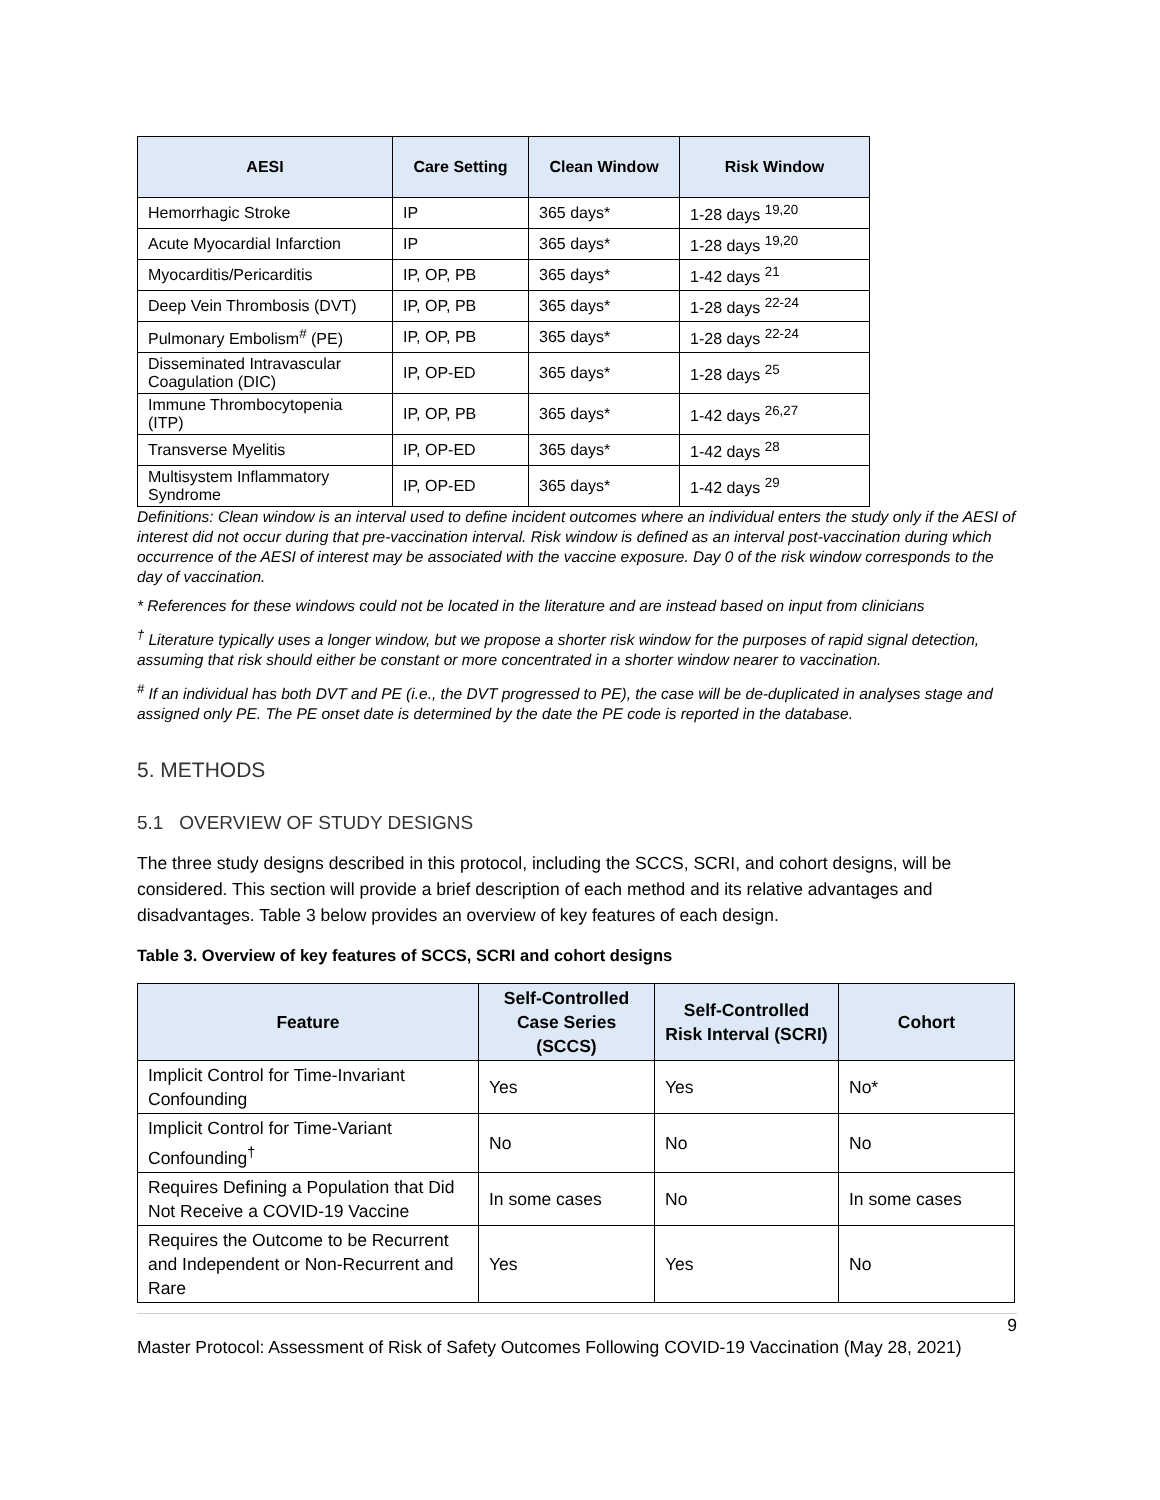| AESI | Care Setting | Clean Window | Risk Window |
| --- | --- | --- | --- |
| Hemorrhagic Stroke | IP | 365 days* | 1-28 days <sup>19,20</sup> |
| Acute Myocardial Infarction | IP | 365 days* | 1-28 days <sup>19,20</sup> |
| Myocarditis/Pericarditis | IP, OP, PB | 365 days* | 1-42 days <sup>21</sup> |
| Deep Vein Thrombosis (DVT) | IP, OP, PB | 365 days* | 1-28 days <sup>22-24</sup> |
| Pulmonary Embolism<sup>#</sup> (PE) | IP, OP, PB | 365 days* | 1-28 days <sup>22-24</sup> |
| Disseminated Intravascular Coagulation (DIC) | IP, OP-ED | 365 days* | 1-28 days <sup>25</sup> |
| Immune Thrombocytopenia (ITP) | IP, OP, PB | 365 days* | 1-42 days <sup>26,27</sup> |
| Transverse Myelitis | IP, OP-ED | 365 days* | 1-42 days <sup>28</sup> |
| Multisystem Inflammatory Syndrome | IP, OP-ED | 365 days* | 1-42 days <sup>29</sup> |
Definitions: Clean window is an interval used to define incident outcomes where an individual enters the study only if the AESI of interest did not occur during that pre-vaccination interval. Risk window is defined as an interval post-vaccination during which occurrence of the AESI of interest may be associated with the vaccine exposure. Day 0 of the risk window corresponds to the day of vaccination.
* References for these windows could not be located in the literature and are instead based on input from clinicians
<sup>†</sup> Literature typically uses a longer window, but we propose a shorter risk window for the purposes of rapid signal detection, assuming that risk should either be constant or more concentrated in a shorter window nearer to vaccination.
<sup>#</sup> If an individual has both DVT and PE (i.e., the DVT progressed to PE), the case will be de-duplicated in analyses stage and assigned only PE. The PE onset date is determined by the date the PE code is reported in the database.
5. METHODS
5.1 OVERVIEW OF STUDY DESIGNS
The three study designs described in this protocol, including the SCCS, SCRI, and cohort designs, will be considered. This section will provide a brief description of each method and its relative advantages and disadvantages. Table 3 below provides an overview of key features of each design.
Table 3. Overview of key features of SCCS, SCRI and cohort designs
| Feature | Self-Controlled Case Series (SCCS) | Self-Controlled Risk Interval (SCRI) | Cohort |
| --- | --- | --- | --- |
| Implicit Control for Time-Invariant Confounding | Yes | Yes | No* |
| Implicit Control for Time-Variant Confounding<sup>†</sup> | No | No | No |
| Requires Defining a Population that Did Not Receive a COVID-19 Vaccine | In some cases | No | In some cases |
| Requires the Outcome to be Recurrent and Independent or Non-Recurrent and Rare | Yes | Yes | No |
9
Master Protocol: Assessment of Risk of Safety Outcomes Following COVID-19 Vaccination (May 28, 2021)